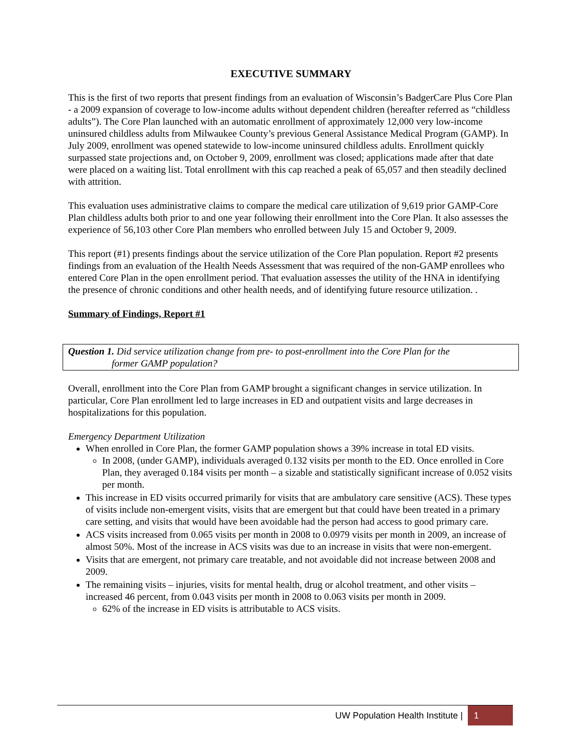EXECUTIVE SUMMARY
This is the first of two reports that present findings from an evaluation of Wisconsin’s BadgerCare Plus Core Plan - a 2009 expansion of coverage to low-income adults without dependent children (hereafter referred as “childless adults”). The Core Plan launched with an automatic enrollment of approximately 12,000 very low-income uninsured childless adults from Milwaukee County’s previous General Assistance Medical Program (GAMP). In July 2009, enrollment was opened statewide to low-income uninsured childless adults. Enrollment quickly surpassed state projections and, on October 9, 2009, enrollment was closed; applications made after that date were placed on a waiting list. Total enrollment with this cap reached a peak of 65,057 and then steadily declined with attrition.
This evaluation uses administrative claims to compare the medical care utilization of 9,619 prior GAMP-Core Plan childless adults both prior to and one year following their enrollment into the Core Plan. It also assesses the experience of 56,103 other Core Plan members who enrolled between July 15 and October 9, 2009.
This report (#1) presents findings about the service utilization of the Core Plan population. Report #2 presents findings from an evaluation of the Health Needs Assessment that was required of the non-GAMP enrollees who entered Core Plan in the open enrollment period. That evaluation assesses the utility of the HNA in identifying the presence of chronic conditions and other health needs, and of identifying future resource utilization. .
Summary of Findings, Report #1
Question 1. Did service utilization change from pre- to post-enrollment into the Core Plan for the
former GAMP population?
Overall, enrollment into the Core Plan from GAMP brought a significant changes in service utilization. In particular, Core Plan enrollment led to large increases in ED and outpatient visits and large decreases in hospitalizations for this population.
Emergency Department Utilization
When enrolled in Core Plan, the former GAMP population shows a 39% increase in total ED visits.
In 2008, (under GAMP), individuals averaged 0.132 visits per month to the ED. Once enrolled in Core Plan, they averaged 0.184 visits per month – a sizable and statistically significant increase of 0.052 visits per month.
This increase in ED visits occurred primarily for visits that are ambulatory care sensitive (ACS). These types of visits include non-emergent visits, visits that are emergent but that could have been treated in a primary care setting, and visits that would have been avoidable had the person had access to good primary care.
ACS visits increased from 0.065 visits per month in 2008 to 0.0979 visits per month in 2009, an increase of almost 50%. Most of the increase in ACS visits was due to an increase in visits that were non-emergent.
Visits that are emergent, not primary care treatable, and not avoidable did not increase between 2008 and 2009.
The remaining visits – injuries, visits for mental health, drug or alcohol treatment, and other visits – increased 46 percent, from 0.043 visits per month in 2008 to 0.063 visits per month in 2009.
62% of the increase in ED visits is attributable to ACS visits.
UW Population Health Institute | 1